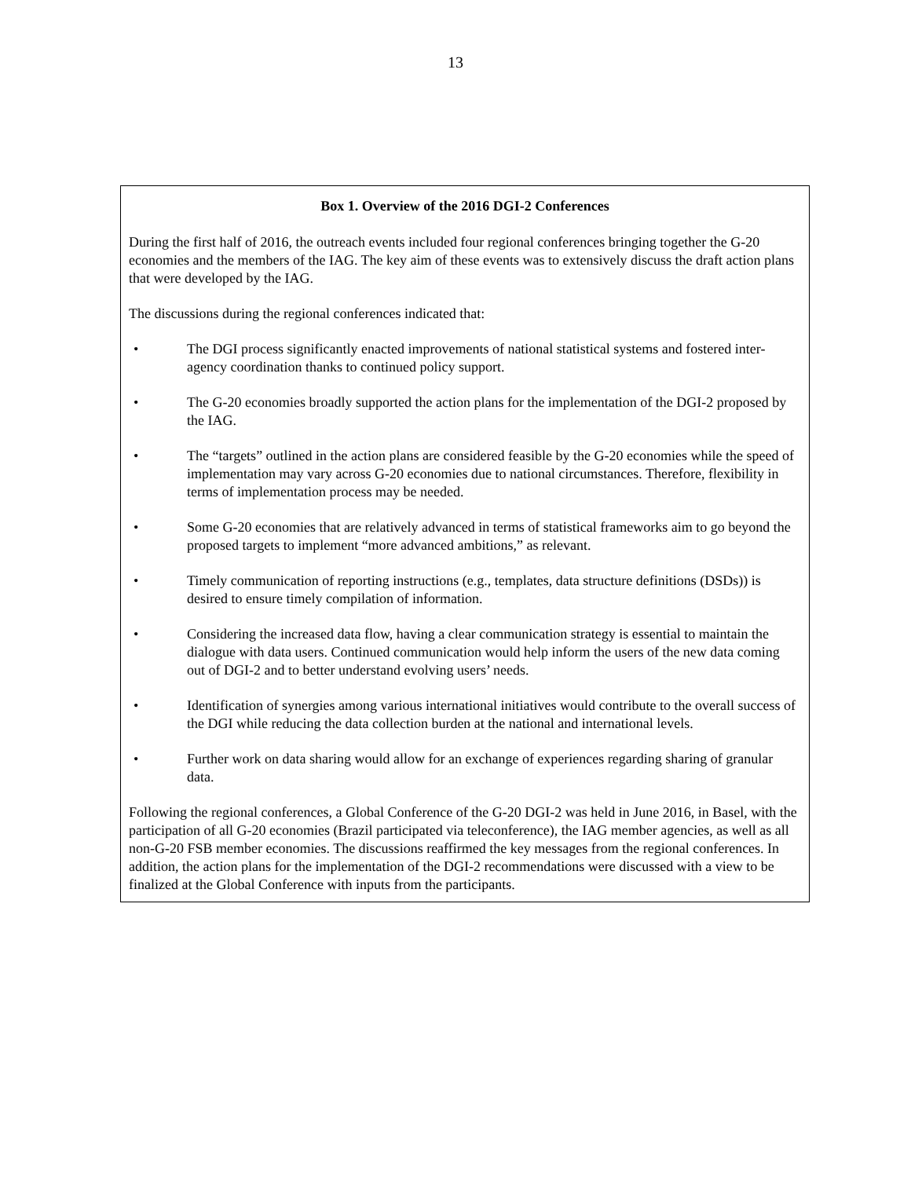13
Box 1. Overview of the 2016 DGI-2 Conferences
During the first half of 2016, the outreach events included four regional conferences bringing together the G-20 economies and the members of the IAG. The key aim of these events was to extensively discuss the draft action plans that were developed by the IAG.
The discussions during the regional conferences indicated that:
• The DGI process significantly enacted improvements of national statistical systems and fostered inter-agency coordination thanks to continued policy support.
• The G-20 economies broadly supported the action plans for the implementation of the DGI-2 proposed by the IAG.
• The “targets” outlined in the action plans are considered feasible by the G-20 economies while the speed of implementation may vary across G-20 economies due to national circumstances. Therefore, flexibility in terms of implementation process may be needed.
• Some G-20 economies that are relatively advanced in terms of statistical frameworks aim to go beyond the proposed targets to implement “more advanced ambitions,” as relevant.
• Timely communication of reporting instructions (e.g., templates, data structure definitions (DSDs)) is desired to ensure timely compilation of information.
• Considering the increased data flow, having a clear communication strategy is essential to maintain the dialogue with data users. Continued communication would help inform the users of the new data coming out of DGI-2 and to better understand evolving users’ needs.
• Identification of synergies among various international initiatives would contribute to the overall success of the DGI while reducing the data collection burden at the national and international levels.
• Further work on data sharing would allow for an exchange of experiences regarding sharing of granular data.
Following the regional conferences, a Global Conference of the G-20 DGI-2 was held in June 2016, in Basel, with the participation of all G-20 economies (Brazil participated via teleconference), the IAG member agencies, as well as all non-G-20 FSB member economies. The discussions reaffirmed the key messages from the regional conferences. In addition, the action plans for the implementation of the DGI-2 recommendations were discussed with a view to be finalized at the Global Conference with inputs from the participants.